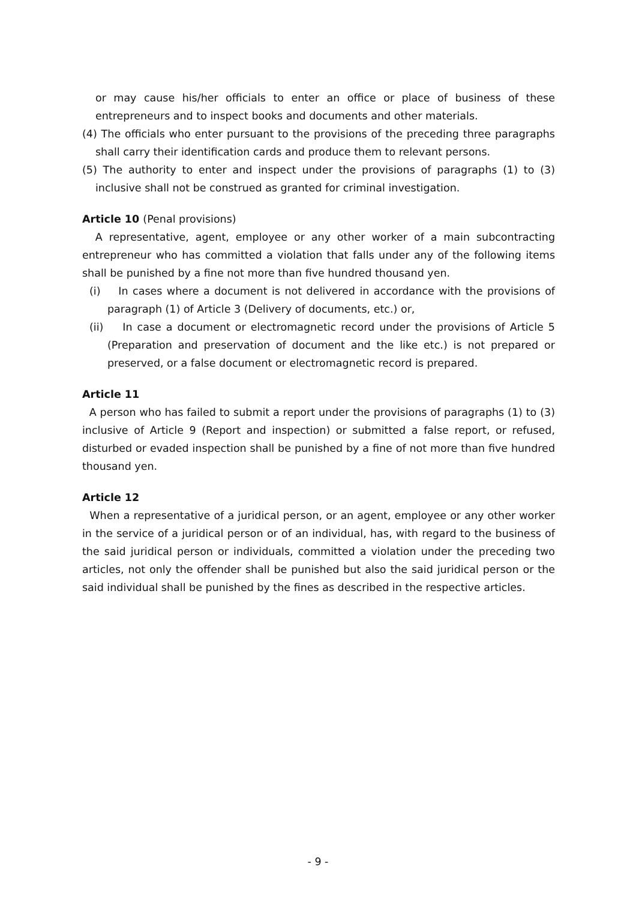or may cause his/her officials to enter an office or place of business of these entrepreneurs and to inspect books and documents and other materials.
(4) The officials who enter pursuant to the provisions of the preceding three paragraphs shall carry their identification cards and produce them to relevant persons.
(5) The authority to enter and inspect under the provisions of paragraphs (1) to (3) inclusive shall not be construed as granted for criminal investigation.
Article 10 (Penal provisions)
A representative, agent, employee or any other worker of a main subcontracting entrepreneur who has committed a violation that falls under any of the following items shall be punished by a fine not more than five hundred thousand yen.
(i) In cases where a document is not delivered in accordance with the provisions of paragraph (1) of Article 3 (Delivery of documents, etc.) or,
(ii) In case a document or electromagnetic record under the provisions of Article 5 (Preparation and preservation of document and the like etc.) is not prepared or preserved, or a false document or electromagnetic record is prepared.
Article 11
A person who has failed to submit a report under the provisions of paragraphs (1) to (3) inclusive of Article 9 (Report and inspection) or submitted a false report, or refused, disturbed or evaded inspection shall be punished by a fine of not more than five hundred thousand yen.
Article 12
When a representative of a juridical person, or an agent, employee or any other worker in the service of a juridical person or of an individual, has, with regard to the business of the said juridical person or individuals, committed a violation under the preceding two articles, not only the offender shall be punished but also the said juridical person or the said individual shall be punished by the fines as described in the respective articles.
- 9 -